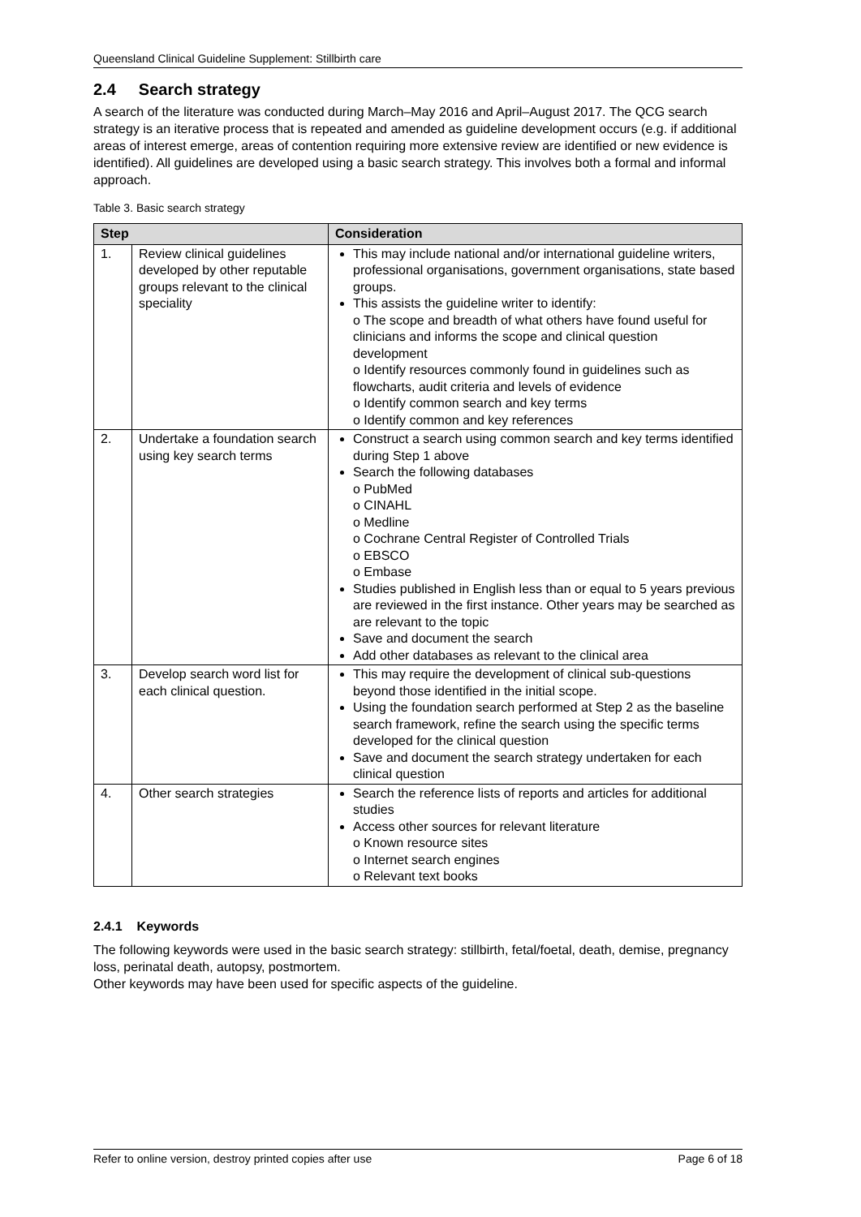Queensland Clinical Guideline Supplement: Stillbirth care
2.4 Search strategy
A search of the literature was conducted during March–May 2016 and April–August 2017. The QCG search strategy is an iterative process that is repeated and amended as guideline development occurs (e.g. if additional areas of interest emerge, areas of contention requiring more extensive review are identified or new evidence is identified). All guidelines are developed using a basic search strategy. This involves both a formal and informal approach.
Table 3. Basic search strategy
| Step | | Consideration |
| --- | --- | --- |
| 1. | Review clinical guidelines developed by other reputable groups relevant to the clinical speciality | This may include national and/or international guideline writers, professional organisations, government organisations, state based groups. This assists the guideline writer to identify: o The scope and breadth of what others have found useful for clinicians and informs the scope and clinical question development o Identify resources commonly found in guidelines such as flowcharts, audit criteria and levels of evidence o Identify common search and key terms o Identify common and key references |
| 2. | Undertake a foundation search using key search terms | Construct a search using common search and key terms identified during Step 1 above Search the following databases o PubMed o CINAHL o Medline o Cochrane Central Register of Controlled Trials o EBSCO o Embase Studies published in English less than or equal to 5 years previous are reviewed in the first instance. Other years may be searched as are relevant to the topic Save and document the search Add other databases as relevant to the clinical area |
| 3. | Develop search word list for each clinical question. | This may require the development of clinical sub-questions beyond those identified in the initial scope. Using the foundation search performed at Step 2 as the baseline search framework, refine the search using the specific terms developed for the clinical question Save and document the search strategy undertaken for each clinical question |
| 4. | Other search strategies | Search the reference lists of reports and articles for additional studies Access other sources for relevant literature o Known resource sites o Internet search engines o Relevant text books |
2.4.1 Keywords
The following keywords were used in the basic search strategy: stillbirth, fetal/foetal, death, demise, pregnancy loss, perinatal death, autopsy, postmortem.
Other keywords may have been used for specific aspects of the guideline.
Refer to online version, destroy printed copies after use Page 6 of 18